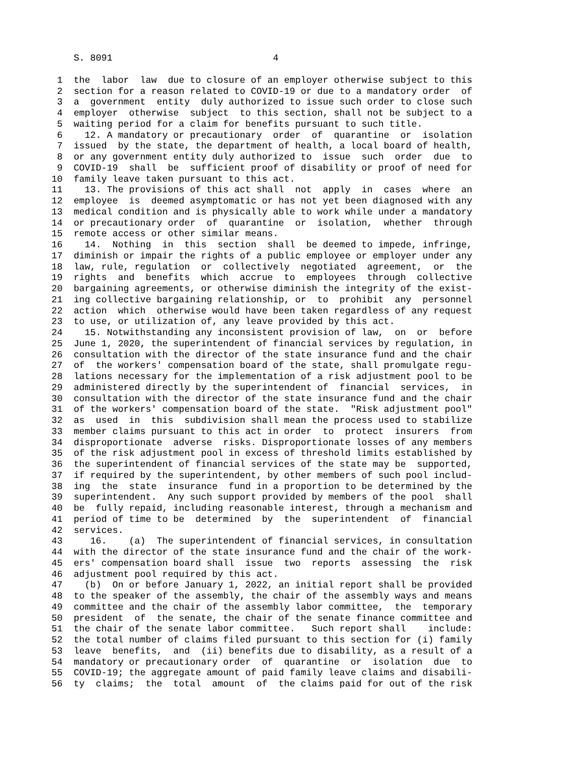S. 8091                             4
 1  the  labor  law  due to closure of an employer otherwise subject to this
 2  section for a reason related to COVID-19 or due to a mandatory order  of
 3  a  government  entity  duly authorized to issue such order to close such
 4  employer  otherwise  subject  to this section, shall not be subject to a
 5  waiting period for a claim for benefits pursuant to such title.
 6    12. A mandatory or precautionary  order  of  quarantine  or  isolation
 7  issued  by the state, the department of health, a local board of health,
 8  or any government entity duly authorized to  issue  such  order  due  to
 9  COVID-19  shall  be  sufficient proof of disability or proof of need for
10  family leave taken pursuant to this act.
11    13. The provisions of this act shall  not  apply  in  cases  where  an
12  employee  is  deemed asymptomatic or has not yet been diagnosed with any
13  medical condition and is physically able to work while under a mandatory
14  or precautionary order  of  quarantine  or  isolation,  whether  through
15  remote access or other similar means.
16    14.  Nothing  in  this  section  shall  be deemed to impede, infringe,
17  diminish or impair the rights of a public employee or employer under any
18  law, rule, regulation  or  collectively  negotiated  agreement,  or  the
19  rights  and  benefits  which  accrue  to  employees  through  collective
20  bargaining agreements, or otherwise diminish the integrity of the exist-
21  ing collective bargaining relationship, or  to  prohibit  any  personnel
22  action  which  otherwise would have been taken regardless of any request
23  to use, or utilization of, any leave provided by this act.
24    15. Notwithstanding any inconsistent provision of law,  on  or  before
25  June 1, 2020, the superintendent of financial services by regulation, in
26  consultation with the director of the state insurance fund and the chair
27  of  the workers' compensation board of the state, shall promulgate regu-
28  lations necessary for the implementation of a risk adjustment pool to be
29  administered directly by the superintendent of  financial  services,  in
30  consultation with the director of the state insurance fund and the chair
31  of the workers' compensation board of the state.  "Risk adjustment pool"
32  as  used  in  this  subdivision shall mean the process used to stabilize
33  member claims pursuant to this act in order  to  protect  insurers  from
34  disproportionate  adverse  risks. Disproportionate losses of any members
35  of the risk adjustment pool in excess of threshold limits established by
36  the superintendent of financial services of the state may be  supported,
37  if required by the superintendent, by other members of such pool includ-
38  ing  the  state  insurance  fund in a proportion to be determined by the
39  superintendent.  Any such support provided by members of the pool  shall
40  be  fully repaid, including reasonable interest, through a mechanism and
41  period of time to be  determined  by  the  superintendent  of  financial
42  services.
43     16.    (a)  The superintendent of financial services, in consultation
44  with the director of the state insurance fund and the chair of the work-
45  ers' compensation board shall  issue  two  reports  assessing  the  risk
46  adjustment pool required by this act.
47    (b)  On or before January 1, 2022, an initial report shall be provided
48  to the speaker of the assembly, the chair of the assembly ways and means
49  committee and the chair of the assembly labor committee,  the  temporary
50  president  of  the senate, the chair of the senate finance committee and
51  the chair of the senate labor committee.   Such report shall    include:
52  the total number of claims filed pursuant to this section for (i) family
53  leave  benefits,  and  (ii) benefits due to disability, as a result of a
54  mandatory or precautionary order  of  quarantine  or  isolation  due  to
55  COVID-19; the aggregate amount of paid family leave claims and disabili-
56  ty  claims;  the  total  amount  of  the claims paid for out of the risk